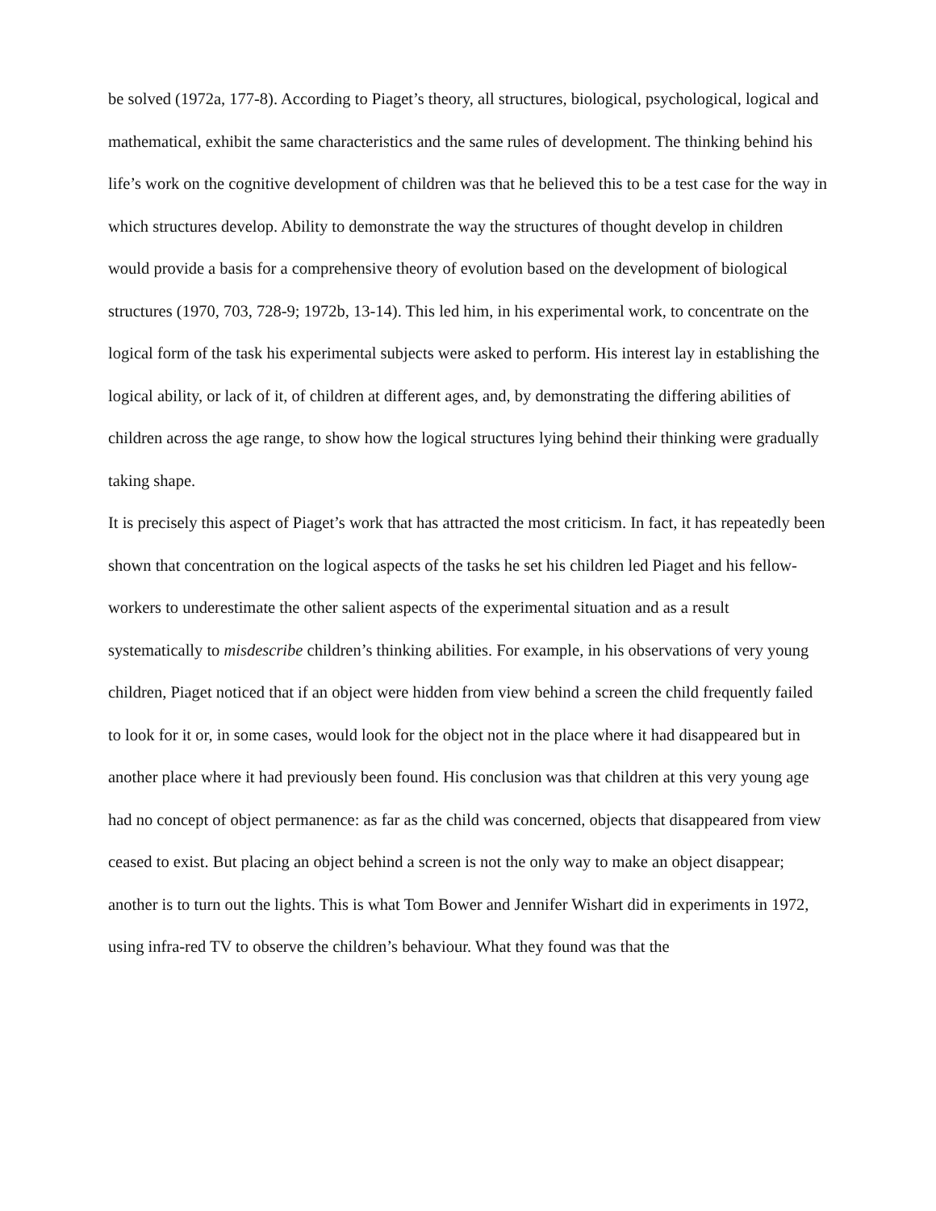be solved (1972a, 177-8). According to Piaget’s theory, all structures, biological, psychological, logical and mathematical, exhibit the same characteristics and the same rules of development. The thinking behind his life’s work on the cognitive development of children was that he believed this to be a test case for the way in which structures develop. Ability to demonstrate the way the structures of thought develop in children would provide a basis for a comprehensive theory of evolution based on the development of biological structures (1970, 703, 728-9; 1972b, 13-14). This led him, in his experimental work, to concentrate on the logical form of the task his experimental subjects were asked to perform. His interest lay in establishing the logical ability, or lack of it, of children at different ages, and, by demonstrating the differing abilities of children across the age range, to show how the logical structures lying behind their thinking were gradually taking shape.
It is precisely this aspect of Piaget’s work that has attracted the most criticism. In fact, it has repeatedly been shown that concentration on the logical aspects of the tasks he set his children led Piaget and his fellow-workers to underestimate the other salient aspects of the experimental situation and as a result systematically to misdescribe children’s thinking abilities. For example, in his observations of very young children, Piaget noticed that if an object were hidden from view behind a screen the child frequently failed to look for it or, in some cases, would look for the object not in the place where it had disappeared but in another place where it had previously been found. His conclusion was that children at this very young age had no concept of object permanence: as far as the child was concerned, objects that disappeared from view ceased to exist. But placing an object behind a screen is not the only way to make an object disappear; another is to turn out the lights. This is what Tom Bower and Jennifer Wishart did in experiments in 1972, using infra-red TV to observe the children’s behaviour. What they found was that the